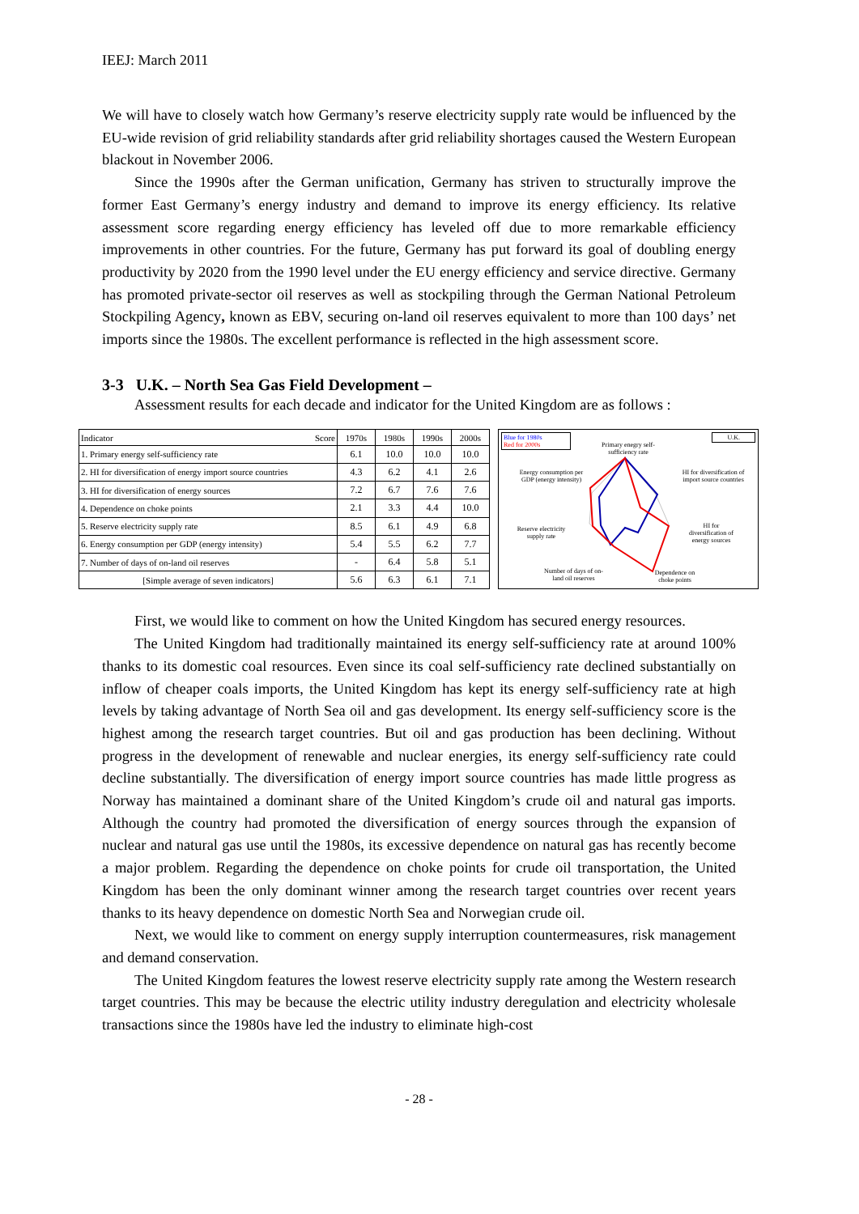IEEJ: March 2011
We will have to closely watch how Germany’s reserve electricity supply rate would be influenced by the EU-wide revision of grid reliability standards after grid reliability shortages caused the Western European blackout in November 2006.
Since the 1990s after the German unification, Germany has striven to structurally improve the former East Germany’s energy industry and demand to improve its energy efficiency. Its relative assessment score regarding energy efficiency has leveled off due to more remarkable efficiency improvements in other countries. For the future, Germany has put forward its goal of doubling energy productivity by 2020 from the 1990 level under the EU energy efficiency and service directive. Germany has promoted private-sector oil reserves as well as stockpiling through the German National Petroleum Stockpiling Agency, known as EBV, securing on-land oil reserves equivalent to more than 100 days’ net imports since the 1980s. The excellent performance is reflected in the high assessment score.
3-3 U.K. – North Sea Gas Field Development –
Assessment results for each decade and indicator for the United Kingdom are as follows :
| Indicator Score | 1970s | 1980s | 1990s | 2000s |
| --- | --- | --- | --- | --- |
| 1. Primary energy self-sufficiency rate | 6.1 | 10.0 | 10.0 | 10.0 |
| 2. HI for diversification of energy import source countries | 4.3 | 6.2 | 4.1 | 2.6 |
| 3. HI for diversification of energy sources | 7.2 | 6.7 | 7.6 | 7.6 |
| 4. Dependence on choke points | 2.1 | 3.3 | 4.4 | 10.0 |
| 5. Reserve electricity supply rate | 8.5 | 6.1 | 4.9 | 6.8 |
| 6. Energy consumption per GDP (energy intensity) | 5.4 | 5.5 | 6.2 | 7.7 |
| 7. Number of days of on-land oil reserves | - | 6.4 | 5.8 | 5.1 |
| [Simple average of seven indicators] | 5.6 | 6.3 | 6.1 | 7.1 |
Blue for 1980s
Red for 2000s
U.K.
Primary enegry self-sufficiency rate
Energy consumption per GDP (energy intensity)
HI for diversification of import source countries
Reserve electricity supply rate
HI for diversification of energy sources
Number of days of on-land oil reserves
Dependence on choke points
First, we would like to comment on how the United Kingdom has secured energy resources.
The United Kingdom had traditionally maintained its energy self-sufficiency rate at around 100% thanks to its domestic coal resources. Even since its coal self-sufficiency rate declined substantially on inflow of cheaper coals imports, the United Kingdom has kept its energy self-sufficiency rate at high levels by taking advantage of North Sea oil and gas development. Its energy self-sufficiency score is the highest among the research target countries. But oil and gas production has been declining. Without progress in the development of renewable and nuclear energies, its energy self-sufficiency rate could decline substantially. The diversification of energy import source countries has made little progress as Norway has maintained a dominant share of the United Kingdom’s crude oil and natural gas imports. Although the country had promoted the diversification of energy sources through the expansion of nuclear and natural gas use until the 1980s, its excessive dependence on natural gas has recently become a major problem. Regarding the dependence on choke points for crude oil transportation, the United Kingdom has been the only dominant winner among the research target countries over recent years thanks to its heavy dependence on domestic North Sea and Norwegian crude oil.
Next, we would like to comment on energy supply interruption countermeasures, risk management and demand conservation.
The United Kingdom features the lowest reserve electricity supply rate among the Western research target countries. This may be because the electric utility industry deregulation and electricity wholesale transactions since the 1980s have led the industry to eliminate high-cost
- 28 -